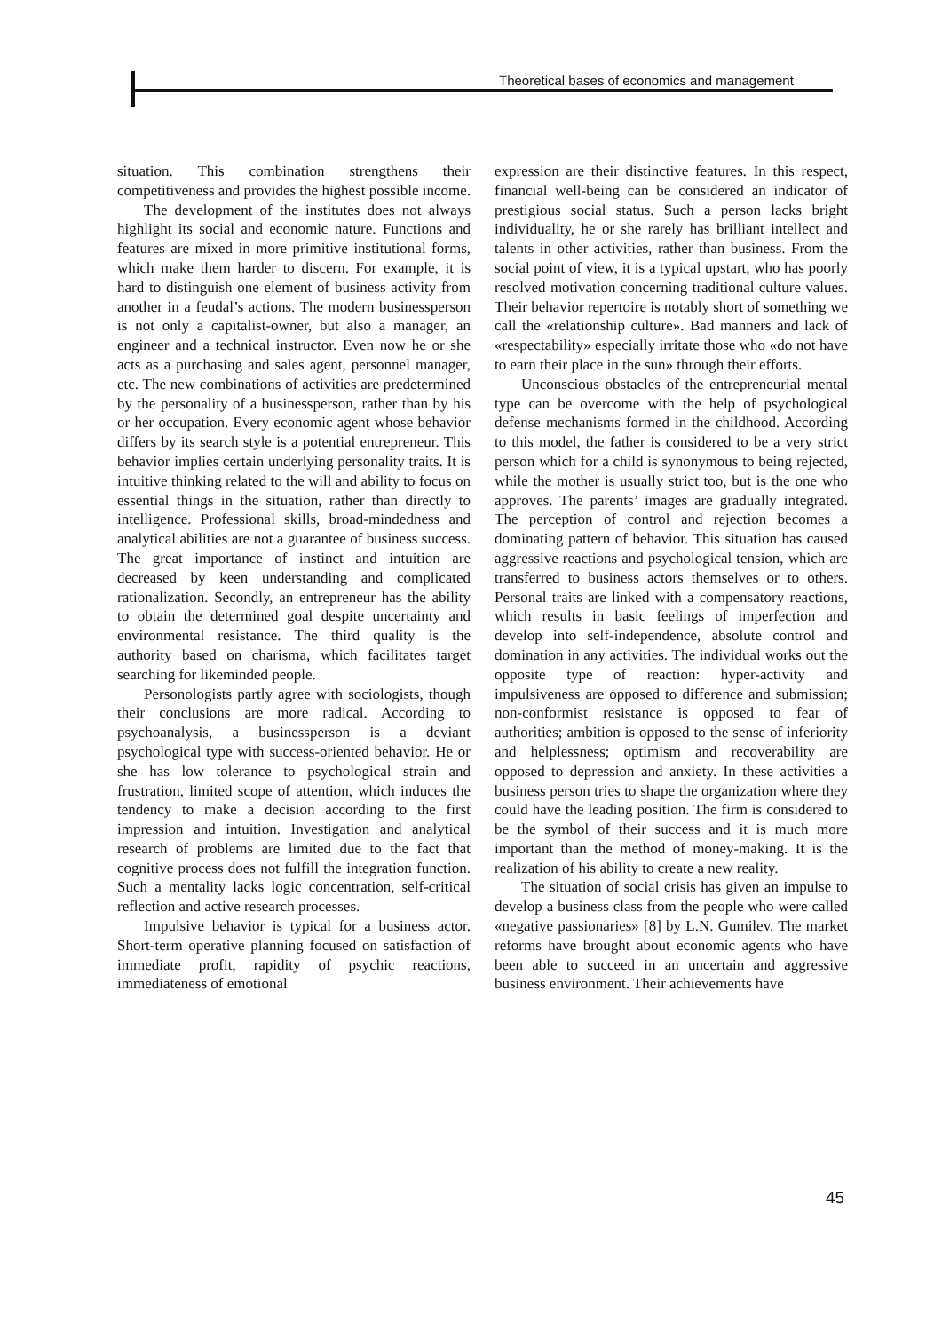Theoretical bases of economics and management
situation. This combination strengthens their competitiveness and provides the highest possible income.
The development of the institutes does not always highlight its social and economic nature. Functions and features are mixed in more primitive institutional forms, which make them harder to discern. For example, it is hard to distinguish one element of business activity from another in a feudal’s actions. The modern businessperson is not only a capitalist-owner, but also a manager, an engineer and a technical instructor. Even now he or she acts as a purchasing and sales agent, personnel manager, etc. The new combinations of activities are predetermined by the personality of a businessperson, rather than by his or her occupation. Every economic agent whose behavior differs by its search style is a potential entrepreneur. This behavior implies certain underlying personality traits. It is intuitive thinking related to the will and ability to focus on essential things in the situation, rather than directly to intelligence. Professional skills, broad-mindedness and analytical abilities are not a guarantee of business success. The great importance of instinct and intuition are decreased by keen understanding and complicated rationalization. Secondly, an entrepreneur has the ability to obtain the determined goal despite uncertainty and environmental resistance. The third quality is the authority based on charisma, which facilitates target searching for likeminded people.
Personologists partly agree with sociologists, though their conclusions are more radical. According to psychoanalysis, a businessperson is a deviant psychological type with success-oriented behavior. He or she has low tolerance to psychological strain and frustration, limited scope of attention, which induces the tendency to make a decision according to the first impression and intuition. Investigation and analytical research of problems are limited due to the fact that cognitive process does not fulfill the integration function. Such a mentality lacks logic concentration, self-critical reflection and active research processes.
Impulsive behavior is typical for a business actor. Short-term operative planning focused on satisfaction of immediate profit, rapidity of psychic reactions, immediateness of emotional
expression are their distinctive features. In this respect, financial well-being can be considered an indicator of prestigious social status. Such a person lacks bright individuality, he or she rarely has brilliant intellect and talents in other activities, rather than business. From the social point of view, it is a typical upstart, who has poorly resolved motivation concerning traditional culture values. Their behavior repertoire is notably short of something we call the «relationship culture». Bad manners and lack of «respectability» especially irritate those who «do not have to earn their place in the sun» through their efforts.
Unconscious obstacles of the entrepreneurial mental type can be overcome with the help of psychological defense mechanisms formed in the childhood. According to this model, the father is considered to be a very strict person which for a child is synonymous to being rejected, while the mother is usually strict too, but is the one who approves. The parents’ images are gradually integrated. The perception of control and rejection becomes a dominating pattern of behavior. This situation has caused aggressive reactions and psychological tension, which are transferred to business actors themselves or to others. Personal traits are linked with a compensatory reactions, which results in basic feelings of imperfection and develop into self-independence, absolute control and domination in any activities. The individual works out the opposite type of reaction: hyper-activity and impulsiveness are opposed to difference and submission; non-conformist resistance is opposed to fear of authorities; ambition is opposed to the sense of inferiority and helplessness; optimism and recoverability are opposed to depression and anxiety. In these activities a business person tries to shape the organization where they could have the leading position. The firm is considered to be the symbol of their success and it is much more important than the method of money-making. It is the realization of his ability to create a new reality.
The situation of social crisis has given an impulse to develop a business class from the people who were called «negative passionaries» [8] by L.N. Gumilev. The market reforms have brought about economic agents who have been able to succeed in an uncertain and aggressive business environment. Their achievements have
45